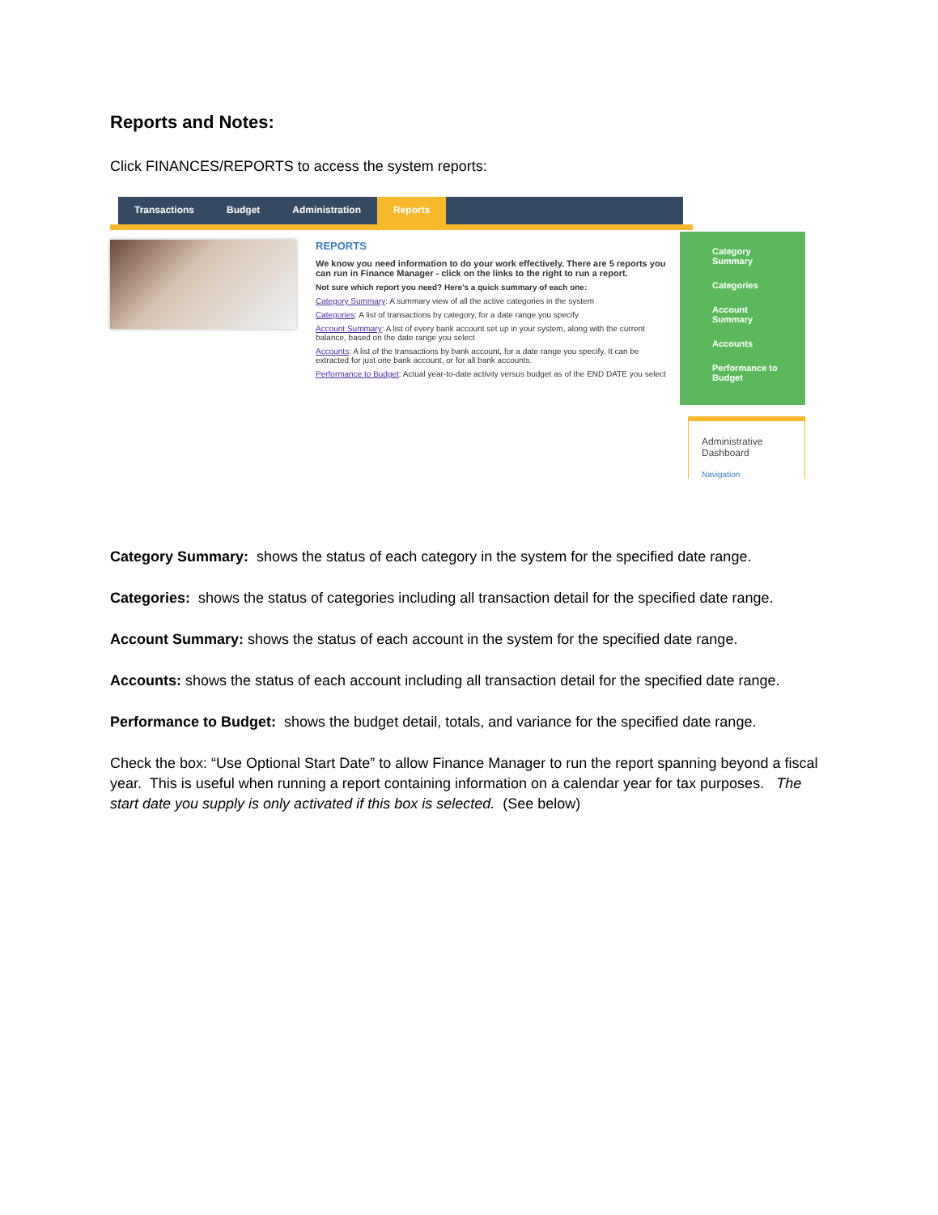Reports and Notes:
Click FINANCES/REPORTS to access the system reports:
Transactions Budget Administration Reports
REPORTS
We know you need information to do your work effectively. There are 5 reports you can run in Finance Manager - click on the links to the right to run a report.
Not sure which report you need? Here's a quick summary of each one:
Category Summary: A summary view of all the active categories in the system
Categories: A list of transactions by category, for a date range you specify
Account Summary: A list of every bank account set up in your system, along with the current balance, based on the date range you select
Accounts: A list of the transactions by bank account, for a date range you specify. It can be extracted for just one bank account, or for all bank accounts.
Performance to Budget: Actual year-to-date activity versus budget as of the END DATE you select
Category
Summary
Categories
Account
Summary
Accounts
Performance to
Budget
Administrative
Dashboard
Navigation
Category Summary: shows the status of each category in the system for the specified date range.
Categories: shows the status of categories including all transaction detail for the specified date range.
Account Summary: shows the status of each account in the system for the specified date range.
Accounts: shows the status of each account including all transaction detail for the specified date range.
Performance to Budget: shows the budget detail, totals, and variance for the specified date range.
Check the box: “Use Optional Start Date” to allow Finance Manager to run the report spanning beyond a fiscal year. This is useful when running a report containing information on a calendar year for tax purposes. The start date you supply is only activated if this box is selected. (See below)